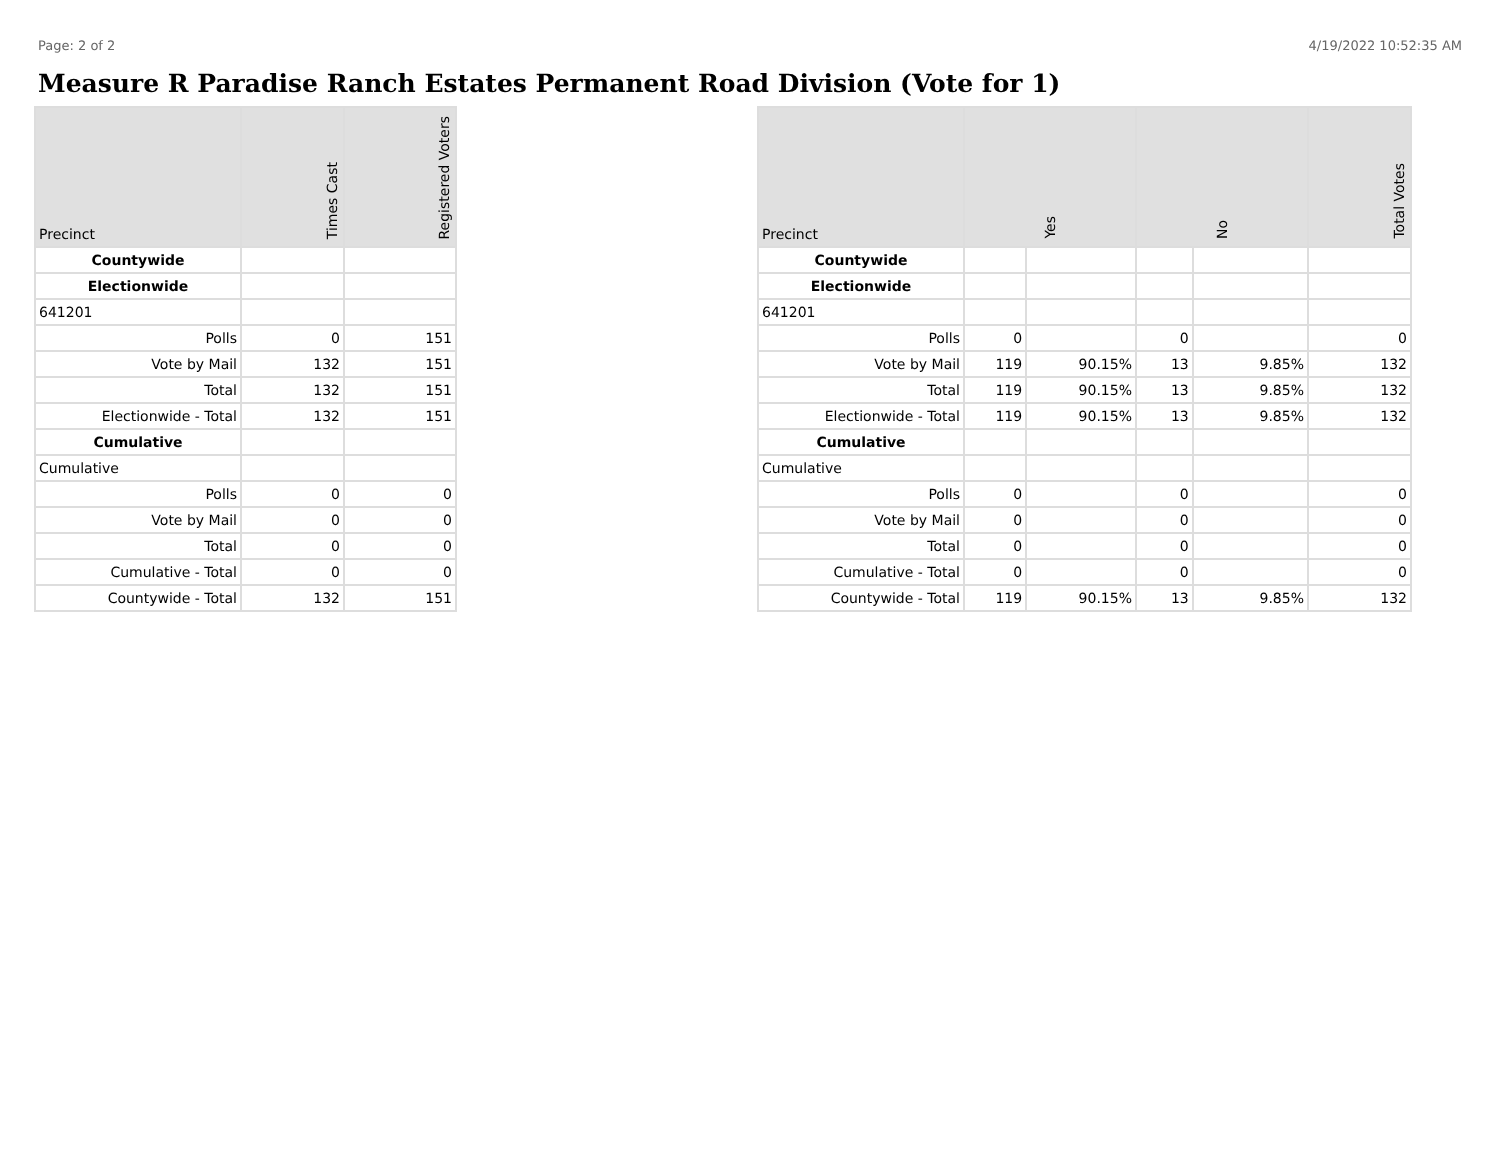Page: 2 of 2 4/19/2022 10:52:35 AM
Measure R Paradise Ranch Estates Permanent Road Division (Vote for 1)
| Precinct | Times Cast | Registered Voters |
| --- | --- | --- |
| Countywide | | |
| Electionwide | | |
| 641201 | | |
| Polls | 0 | 151 |
| Vote by Mail | 132 | 151 |
| Total | 132 | 151 |
| Electionwide - Total | 132 | 151 |
| Cumulative | | |
| Cumulative | | |
| Polls | 0 | 0 |
| Vote by Mail | 0 | 0 |
| Total | 0 | 0 |
| Cumulative - Total | 0 | 0 |
| Countywide - Total | 132 | 151 |
| Precinct | Yes | | No | | Total Votes |
| --- | --- | --- | --- | --- | --- |
| Countywide | | | | | |
| Electionwide | | | | | |
| 641201 | | | | | |
| Polls | 0 | | 0 | | 0 |
| Vote by Mail | 119 | 90.15% | 13 | 9.85% | 132 |
| Total | 119 | 90.15% | 13 | 9.85% | 132 |
| Electionwide - Total | 119 | 90.15% | 13 | 9.85% | 132 |
| Cumulative | | | | | |
| Cumulative | | | | | |
| Polls | 0 | | 0 | | 0 |
| Vote by Mail | 0 | | 0 | | 0 |
| Total | 0 | | 0 | | 0 |
| Cumulative - Total | 0 | | 0 | | 0 |
| Countywide - Total | 119 | 90.15% | 13 | 9.85% | 132 |